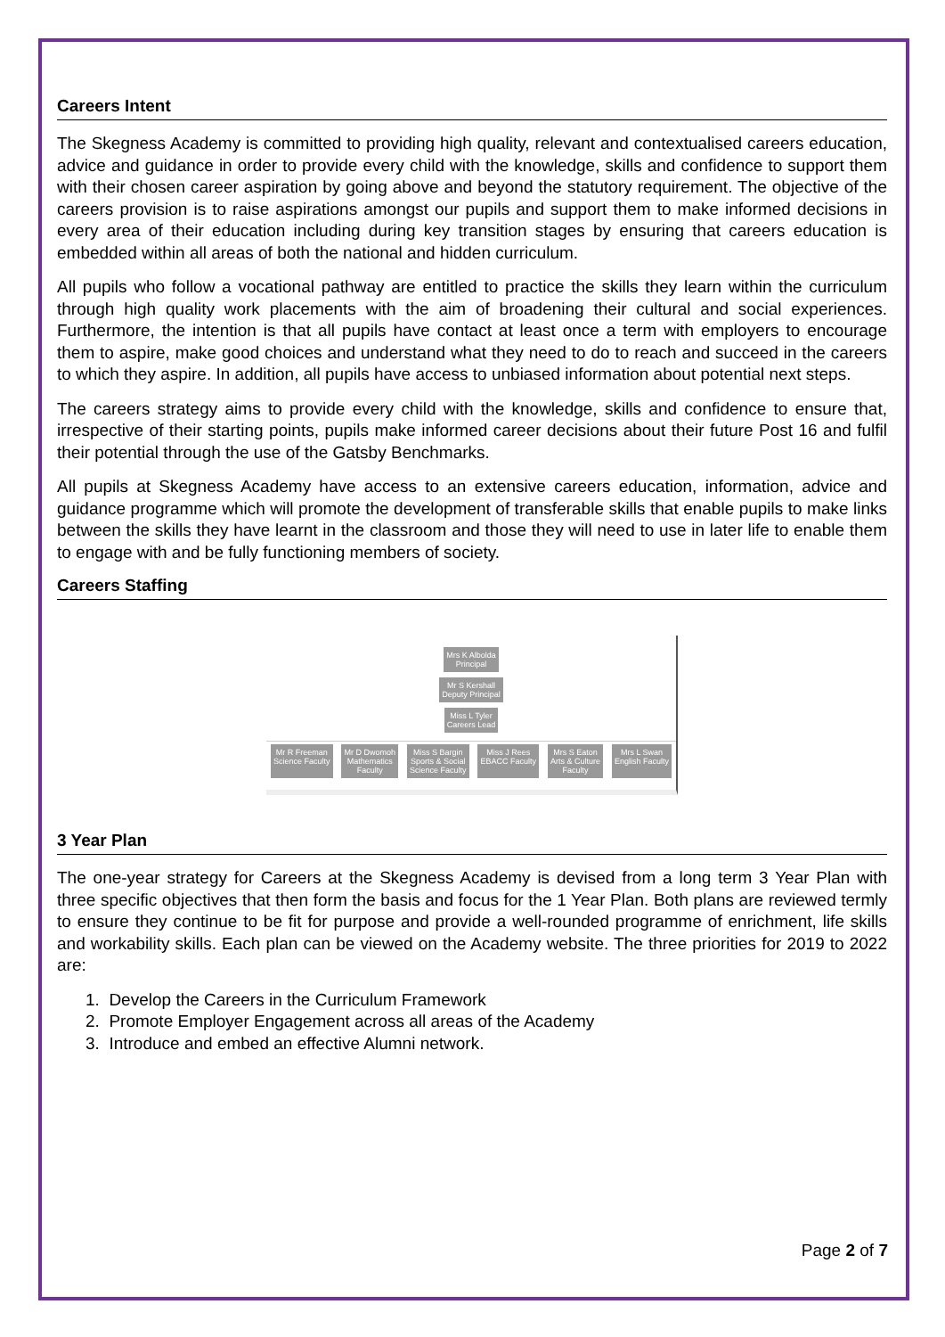Careers Intent
The Skegness Academy is committed to providing high quality, relevant and contextualised careers education, advice and guidance in order to provide every child with the knowledge, skills and confidence to support them with their chosen career aspiration by going above and beyond the statutory requirement. The objective of the careers provision is to raise aspirations amongst our pupils and support them to make informed decisions in every area of their education including during key transition stages by ensuring that careers education is embedded within all areas of both the national and hidden curriculum.
All pupils who follow a vocational pathway are entitled to practice the skills they learn within the curriculum through high quality work placements with the aim of broadening their cultural and social experiences. Furthermore, the intention is that all pupils have contact at least once a term with employers to encourage them to aspire, make good choices and understand what they need to do to reach and succeed in the careers to which they aspire. In addition, all pupils have access to unbiased information about potential next steps.
The careers strategy aims to provide every child with the knowledge, skills and confidence to ensure that, irrespective of their starting points, pupils make informed career decisions about their future Post 16 and fulfil their potential through the use of the Gatsby Benchmarks.
All pupils at Skegness Academy have access to an extensive careers education, information, advice and guidance programme which will promote the development of transferable skills that enable pupils to make links between the skills they have learnt in the classroom and those they will need to use in later life to enable them to engage with and be fully functioning members of society.
Careers Staffing
Mrs K Albolda
Principal
Mr S Kershall
Deputy Principal
Miss L Tyler
Careers Lead
Mr R Freeman
Science Faculty Mr D Dwomoh
Mathematics
Faculty Miss S Bargin
Sports & Social
Science Faculty Miss J Rees
EBACC Faculty Mrs S Eaton
Arts & Culture
Faculty Mrs L Swan
English Faculty
3 Year Plan
The one-year strategy for Careers at the Skegness Academy is devised from a long term 3 Year Plan with three specific objectives that then form the basis and focus for the 1 Year Plan. Both plans are reviewed termly to ensure they continue to be fit for purpose and provide a well-rounded programme of enrichment, life skills and workability skills. Each plan can be viewed on the Academy website. The three priorities for 2019 to 2022 are:
1. Develop the Careers in the Curriculum Framework
2. Promote Employer Engagement across all areas of the Academy
3. Introduce and embed an effective Alumni network.
Page 2 of 7